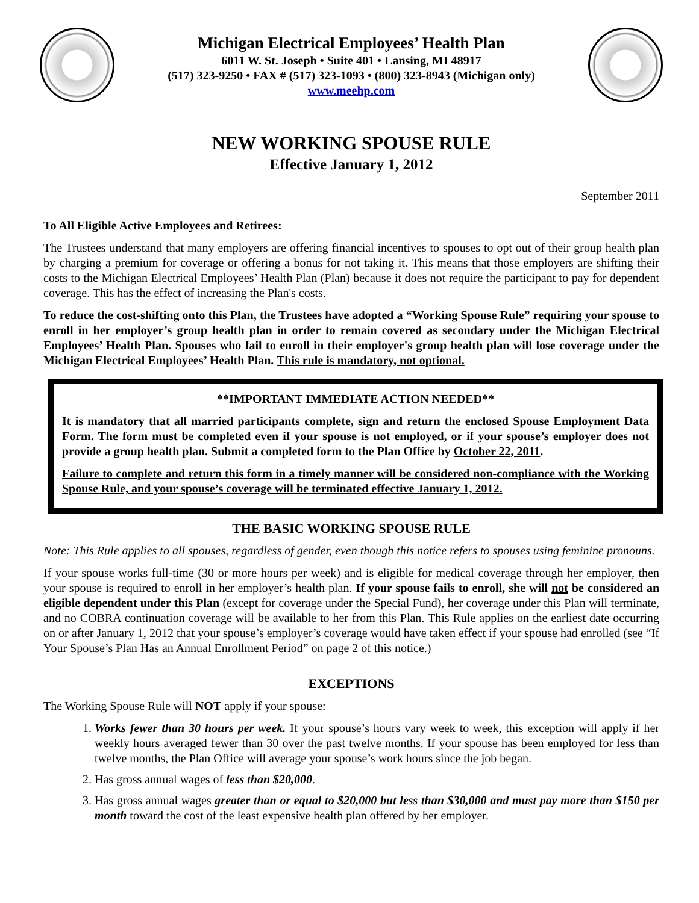Michigan Electrical Employees’ Health Plan
6011 W. St. Joseph • Suite 401 • Lansing, MI 48917
(517) 323-9250 • FAX # (517) 323-1093 • (800) 323-8943 (Michigan only)
www.meehp.com
NEW WORKING SPOUSE RULE
Effective January 1, 2012
September 2011
To All Eligible Active Employees and Retirees:
The Trustees understand that many employers are offering financial incentives to spouses to opt out of their group health plan by charging a premium for coverage or offering a bonus for not taking it. This means that those employers are shifting their costs to the Michigan Electrical Employees’ Health Plan (Plan) because it does not require the participant to pay for dependent coverage. This has the effect of increasing the Plan's costs.
To reduce the cost-shifting onto this Plan, the Trustees have adopted a “Working Spouse Rule” requiring your spouse to enroll in her employer’s group health plan in order to remain covered as secondary under the Michigan Electrical Employees’ Health Plan. Spouses who fail to enroll in their employer's group health plan will lose coverage under the Michigan Electrical Employees’ Health Plan. This rule is mandatory, not optional.
**IMPORTANT IMMEDIATE ACTION NEEDED**
It is mandatory that all married participants complete, sign and return the enclosed Spouse Employment Data Form. The form must be completed even if your spouse is not employed, or if your spouse’s employer does not provide a group health plan. Submit a completed form to the Plan Office by October 22, 2011.
Failure to complete and return this form in a timely manner will be considered non-compliance with the Working Spouse Rule, and your spouse’s coverage will be terminated effective January 1, 2012.
THE BASIC WORKING SPOUSE RULE
Note: This Rule applies to all spouses, regardless of gender, even though this notice refers to spouses using feminine pronouns.
If your spouse works full-time (30 or more hours per week) and is eligible for medical coverage through her employer, then your spouse is required to enroll in her employer’s health plan. If your spouse fails to enroll, she will not be considered an eligible dependent under this Plan (except for coverage under the Special Fund), her coverage under this Plan will terminate, and no COBRA continuation coverage will be available to her from this Plan. This Rule applies on the earliest date occurring on or after January 1, 2012 that your spouse’s employer’s coverage would have taken effect if your spouse had enrolled (see “If Your Spouse’s Plan Has an Annual Enrollment Period” on page 2 of this notice.)
EXCEPTIONS
The Working Spouse Rule will NOT apply if your spouse:
1. Works fewer than 30 hours per week. If your spouse’s hours vary week to week, this exception will apply if her weekly hours averaged fewer than 30 over the past twelve months. If your spouse has been employed for less than twelve months, the Plan Office will average your spouse’s work hours since the job began.
2. Has gross annual wages of less than $20,000.
3. Has gross annual wages greater than or equal to $20,000 but less than $30,000 and must pay more than $150 per month toward the cost of the least expensive health plan offered by her employer.